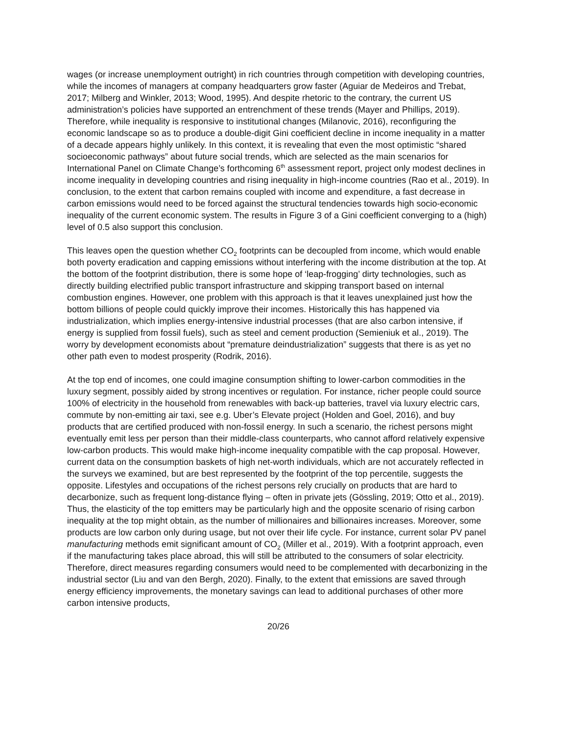wages (or increase unemployment outright) in rich countries through competition with developing countries, while the incomes of managers at company headquarters grow faster (Aguiar de Medeiros and Trebat, 2017; Milberg and Winkler, 2013; Wood, 1995). And despite rhetoric to the contrary, the current US administration’s policies have supported an entrenchment of these trends (Mayer and Phillips, 2019). Therefore, while inequality is responsive to institutional changes (Milanovic, 2016), reconfiguring the economic landscape so as to produce a double-digit Gini coefficient decline in income inequality in a matter of a decade appears highly unlikely. In this context, it is revealing that even the most optimistic “shared socioeconomic pathways” about future social trends, which are selected as the main scenarios for International Panel on Climate Change’s forthcoming 6<sup>th</sup> assessment report, project only modest declines in income inequality in developing countries and rising inequality in high-income countries (Rao et al., 2019). In conclusion, to the extent that carbon remains coupled with income and expenditure, a fast decrease in carbon emissions would need to be forced against the structural tendencies towards high socio-economic inequality of the current economic system. The results in Figure 3 of a Gini coefficient converging to a (high) level of 0.5 also support this conclusion.
This leaves open the question whether CO<sub>2</sub> footprints can be decoupled from income, which would enable both poverty eradication and capping emissions without interfering with the income distribution at the top. At the bottom of the footprint distribution, there is some hope of ‘leap-frogging’ dirty technologies, such as directly building electrified public transport infrastructure and skipping transport based on internal combustion engines. However, one problem with this approach is that it leaves unexplained just how the bottom billions of people could quickly improve their incomes. Historically this has happened via industrialization, which implies energy-intensive industrial processes (that are also carbon intensive, if energy is supplied from fossil fuels), such as steel and cement production (Semieniuk et al., 2019). The worry by development economists about “premature deindustrialization” suggests that there is as yet no other path even to modest prosperity (Rodrik, 2016).
At the top end of incomes, one could imagine consumption shifting to lower-carbon commodities in the luxury segment, possibly aided by strong incentives or regulation. For instance, richer people could source 100% of electricity in the household from renewables with back-up batteries, travel via luxury electric cars, commute by non-emitting air taxi, see e.g. Uber’s Elevate project (Holden and Goel, 2016), and buy products that are certified produced with non-fossil energy. In such a scenario, the richest persons might eventually emit less per person than their middle-class counterparts, who cannot afford relatively expensive low-carbon products. This would make high-income inequality compatible with the cap proposal. However, current data on the consumption baskets of high net-worth individuals, which are not accurately reflected in the surveys we examined, but are best represented by the footprint of the top percentile, suggests the opposite. Lifestyles and occupations of the richest persons rely crucially on products that are hard to decarbonize, such as frequent long-distance flying – often in private jets (Gössling, 2019; Otto et al., 2019). Thus, the elasticity of the top emitters may be particularly high and the opposite scenario of rising carbon inequality at the top might obtain, as the number of millionaires and billionaires increases. Moreover, some products are low carbon only during usage, but not over their life cycle. For instance, current solar PV panel manufacturing methods emit significant amount of CO<sub>2</sub> (Miller et al., 2019). With a footprint approach, even if the manufacturing takes place abroad, this will still be attributed to the consumers of solar electricity. Therefore, direct measures regarding consumers would need to be complemented with decarbonizing in the industrial sector (Liu and van den Bergh, 2020). Finally, to the extent that emissions are saved through energy efficiency improvements, the monetary savings can lead to additional purchases of other more carbon intensive products,
20/26